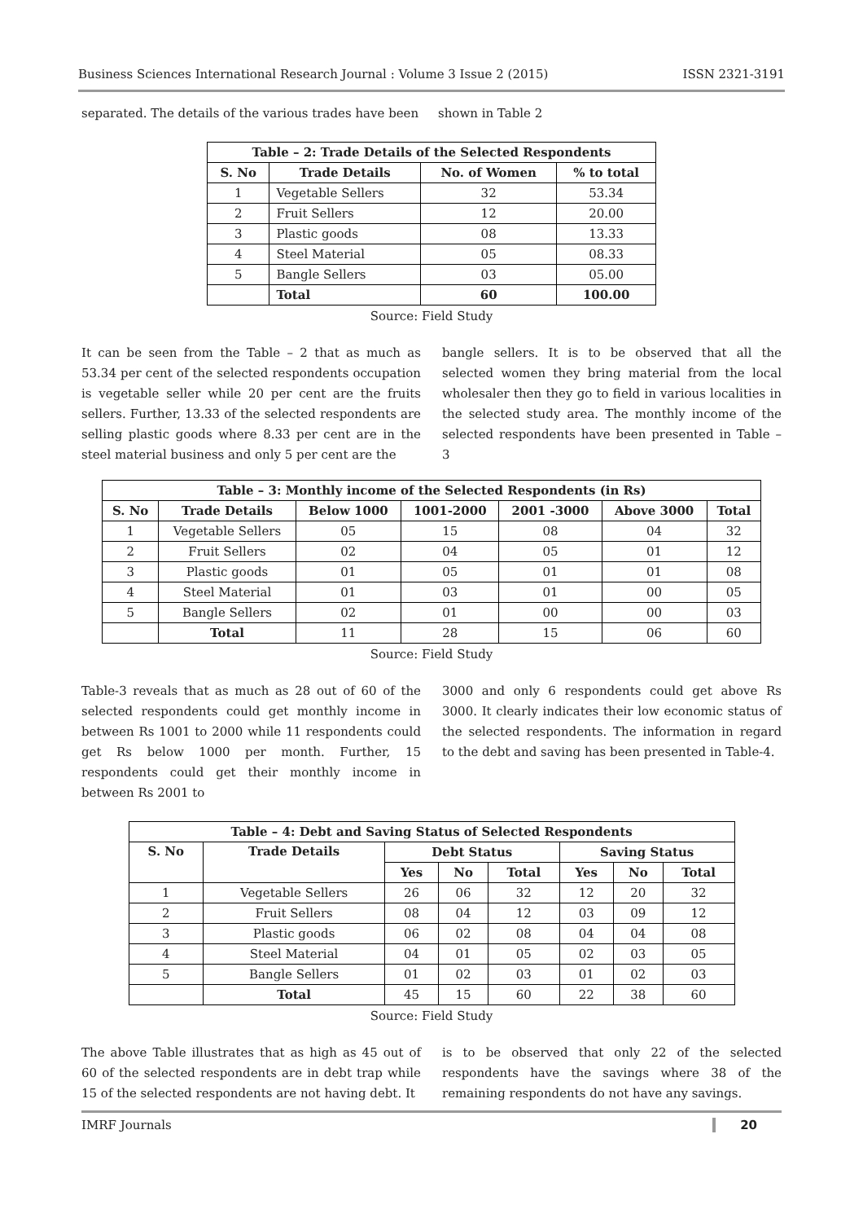Business Sciences International Research Journal : Volume 3 Issue 2 (2015) ISSN 2321-3191
separated. The details of the various trades have been shown in Table 2
| Table – 2: Trade Details of the Selected Respondents | | | |
| --- | --- | --- | --- |
| S. No | Trade Details | No. of Women | % to total |
| 1 | Vegetable Sellers | 32 | 53.34 |
| 2 | Fruit Sellers | 12 | 20.00 |
| 3 | Plastic goods | 08 | 13.33 |
| 4 | Steel Material | 05 | 08.33 |
| 5 | Bangle Sellers | 03 | 05.00 |
| | Total | 60 | 100.00 |
Source: Field Study
It can be seen from the Table – 2 that as much as 53.34 per cent of the selected respondents occupation is vegetable seller while 20 per cent are the fruits sellers. Further, 13.33 of the selected respondents are selling plastic goods where 8.33 per cent are in the steel material business and only 5 per cent are the
bangle sellers. It is to be observed that all the selected women they bring material from the local wholesaler then they go to field in various localities in the selected study area. The monthly income of the selected respondents have been presented in Table – 3
| Table – 3: Monthly income of the Selected Respondents (in Rs) | | | | | | |
| --- | --- | --- | --- | --- | --- | --- |
| S. No | Trade Details | Below 1000 | 1001-2000 | 2001 -3000 | Above 3000 | Total |
| 1 | Vegetable Sellers | 05 | 15 | 08 | 04 | 32 |
| 2 | Fruit Sellers | 02 | 04 | 05 | 01 | 12 |
| 3 | Plastic goods | 01 | 05 | 01 | 01 | 08 |
| 4 | Steel Material | 01 | 03 | 01 | 00 | 05 |
| 5 | Bangle Sellers | 02 | 01 | 00 | 00 | 03 |
| | Total | 11 | 28 | 15 | 06 | 60 |
Source: Field Study
Table-3 reveals that as much as 28 out of 60 of the selected respondents could get monthly income in between Rs 1001 to 2000 while 11 respondents could get Rs below 1000 per month. Further, 15 respondents could get their monthly income in between Rs 2001 to
3000 and only 6 respondents could get above Rs 3000. It clearly indicates their low economic status of the selected respondents. The information in regard to the debt and saving has been presented in Table-4.
| Table – 4: Debt and Saving Status of Selected Respondents | | | | | | | |
| --- | --- | --- | --- | --- | --- | --- | --- |
| S. No | Trade Details | Debt Status | | | Saving Status | | |
| | | Yes | No | Total | Yes | No | Total |
| 1 | Vegetable Sellers | 26 | 06 | 32 | 12 | 20 | 32 |
| 2 | Fruit Sellers | 08 | 04 | 12 | 03 | 09 | 12 |
| 3 | Plastic goods | 06 | 02 | 08 | 04 | 04 | 08 |
| 4 | Steel Material | 04 | 01 | 05 | 02 | 03 | 05 |
| 5 | Bangle Sellers | 01 | 02 | 03 | 01 | 02 | 03 |
| | Total | 45 | 15 | 60 | 22 | 38 | 60 |
Source: Field Study
The above Table illustrates that as high as 45 out of 60 of the selected respondents are in debt trap while 15 of the selected respondents are not having debt. It
is to be observed that only 22 of the selected respondents have the savings where 38 of the remaining respondents do not have any savings.
IMRF Journals 20